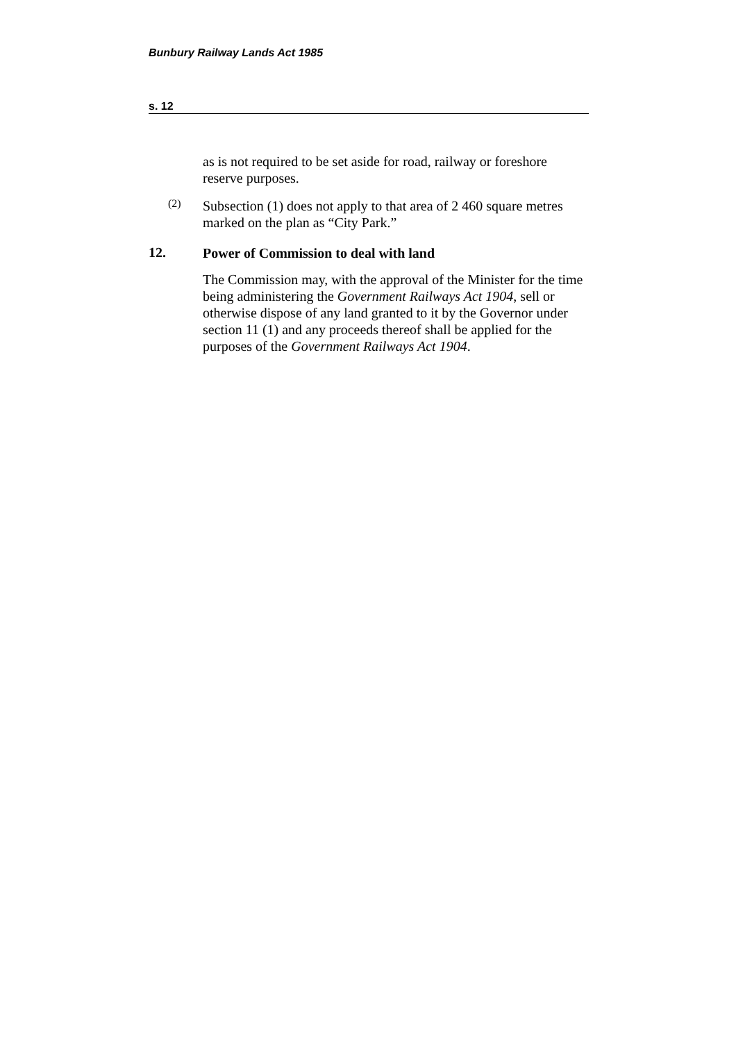Bunbury Railway Lands Act 1985
s. 12
as is not required to be set aside for road, railway or foreshore reserve purposes.
(2)
Subsection (1) does not apply to that area of 2 460 square metres marked on the plan as “City Park.”
12.
Power of Commission to deal with land
The Commission may, with the approval of the Minister for the time being administering the Government Railways Act 1904, sell or otherwise dispose of any land granted to it by the Governor under section 11 (1) and any proceeds thereof shall be applied for the purposes of the Government Railways Act 1904.